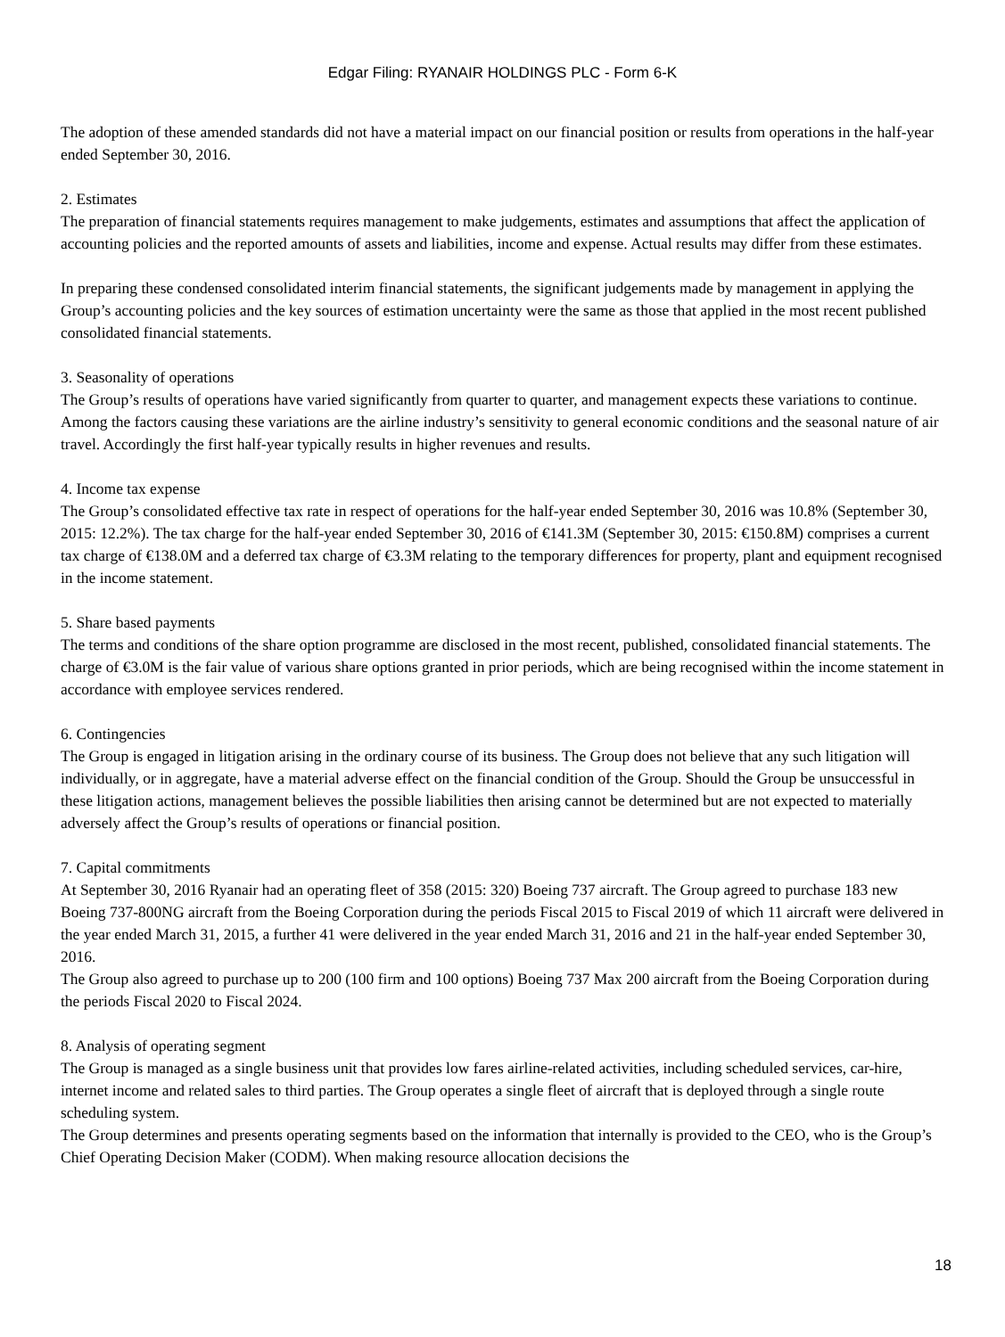Edgar Filing: RYANAIR HOLDINGS PLC - Form 6-K
The adoption of these amended standards did not have a material impact on our financial position or results from operations in the half-year ended September 30, 2016.
2. Estimates
The preparation of financial statements requires management to make judgements, estimates and assumptions that affect the application of accounting policies and the reported amounts of assets and liabilities, income and expense. Actual results may differ from these estimates.
In preparing these condensed consolidated interim financial statements, the significant judgements made by management in applying the Group’s accounting policies and the key sources of estimation uncertainty were the same as those that applied in the most recent published consolidated financial statements.
3. Seasonality of operations
The Group’s results of operations have varied significantly from quarter to quarter, and management expects these variations to continue. Among the factors causing these variations are the airline industry’s sensitivity to general economic conditions and the seasonal nature of air travel. Accordingly the first half-year typically results in higher revenues and results.
4. Income tax expense
The Group’s consolidated effective tax rate in respect of operations for the half-year ended September 30, 2016 was 10.8% (September 30, 2015: 12.2%). The tax charge for the half-year ended September 30, 2016 of €141.3M (September 30, 2015: €150.8M) comprises a current tax charge of €138.0M and a deferred tax charge of €3.3M relating to the temporary differences for property, plant and equipment recognised in the income statement.
5. Share based payments
The terms and conditions of the share option programme are disclosed in the most recent, published, consolidated financial statements. The charge of €3.0M is the fair value of various share options granted in prior periods, which are being recognised within the income statement in accordance with employee services rendered.
6. Contingencies
The Group is engaged in litigation arising in the ordinary course of its business. The Group does not believe that any such litigation will individually, or in aggregate, have a material adverse effect on the financial condition of the Group. Should the Group be unsuccessful in these litigation actions, management believes the possible liabilities then arising cannot be determined but are not expected to materially adversely affect the Group’s results of operations or financial position.
7. Capital commitments
At September 30, 2016 Ryanair had an operating fleet of 358 (2015: 320) Boeing 737 aircraft. The Group agreed to purchase 183 new Boeing 737-800NG aircraft from the Boeing Corporation during the periods Fiscal 2015 to Fiscal 2019 of which 11 aircraft were delivered in the year ended March 31, 2015, a further 41 were delivered in the year ended March 31, 2016 and 21 in the half-year ended September 30, 2016.
The Group also agreed to purchase up to 200 (100 firm and 100 options) Boeing 737 Max 200 aircraft from the Boeing Corporation during the periods Fiscal 2020 to Fiscal 2024.
8. Analysis of operating segment
The Group is managed as a single business unit that provides low fares airline-related activities, including scheduled services, car-hire, internet income and related sales to third parties. The Group operates a single fleet of aircraft that is deployed through a single route scheduling system.
The Group determines and presents operating segments based on the information that internally is provided to the CEO, who is the Group’s Chief Operating Decision Maker (CODM). When making resource allocation decisions the
18